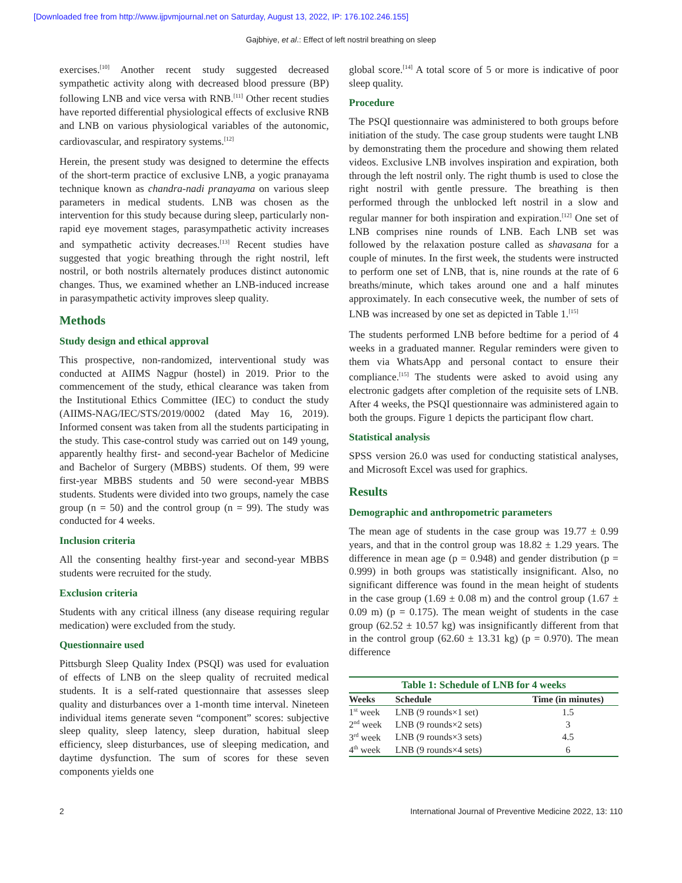[Downloaded free from http://www.ijpvmjournal.net on Saturday, August 13, 2022, IP: 176.102.246.155]
Gajbhiye, et al.: Effect of left nostril breathing on sleep
exercises.<sup>[10]</sup> Another recent study suggested decreased sympathetic activity along with decreased blood pressure (BP) following LNB and vice versa with RNB.<sup>[11]</sup> Other recent studies have reported differential physiological effects of exclusive RNB and LNB on various physiological variables of the autonomic, cardiovascular, and respiratory systems.<sup>[12]</sup>
Herein, the present study was designed to determine the effects of the short-term practice of exclusive LNB, a yogic pranayama technique known as chandra-nadi pranayama on various sleep parameters in medical students. LNB was chosen as the intervention for this study because during sleep, particularly non-rapid eye movement stages, parasympathetic activity increases and sympathetic activity decreases.<sup>[13]</sup> Recent studies have suggested that yogic breathing through the right nostril, left nostril, or both nostrils alternately produces distinct autonomic changes. Thus, we examined whether an LNB-induced increase in parasympathetic activity improves sleep quality.
Methods
Study design and ethical approval
This prospective, non-randomized, interventional study was conducted at AIIMS Nagpur (hostel) in 2019. Prior to the commencement of the study, ethical clearance was taken from the Institutional Ethics Committee (IEC) to conduct the study (AIIMS-NAG/IEC/STS/2019/0002 (dated May 16, 2019). Informed consent was taken from all the students participating in the study. This case-control study was carried out on 149 young, apparently healthy first- and second-year Bachelor of Medicine and Bachelor of Surgery (MBBS) students. Of them, 99 were first-year MBBS students and 50 were second-year MBBS students. Students were divided into two groups, namely the case group (n = 50) and the control group (n = 99). The study was conducted for 4 weeks.
Inclusion criteria
All the consenting healthy first-year and second-year MBBS students were recruited for the study.
Exclusion criteria
Students with any critical illness (any disease requiring regular medication) were excluded from the study.
Questionnaire used
Pittsburgh Sleep Quality Index (PSQI) was used for evaluation of effects of LNB on the sleep quality of recruited medical students. It is a self-rated questionnaire that assesses sleep quality and disturbances over a 1-month time interval. Nineteen individual items generate seven “component” scores: subjective sleep quality, sleep latency, sleep duration, habitual sleep efficiency, sleep disturbances, use of sleeping medication, and daytime dysfunction. The sum of scores for these seven components yields one
global score.<sup>[14]</sup> A total score of 5 or more is indicative of poor sleep quality.
Procedure
The PSQI questionnaire was administered to both groups before initiation of the study. The case group students were taught LNB by demonstrating them the procedure and showing them related videos. Exclusive LNB involves inspiration and expiration, both through the left nostril only. The right thumb is used to close the right nostril with gentle pressure. The breathing is then performed through the unblocked left nostril in a slow and regular manner for both inspiration and expiration.<sup>[12]</sup> One set of LNB comprises nine rounds of LNB. Each LNB set was followed by the relaxation posture called as shavasana for a couple of minutes. In the first week, the students were instructed to perform one set of LNB, that is, nine rounds at the rate of 6 breaths/minute, which takes around one and a half minutes approximately. In each consecutive week, the number of sets of LNB was increased by one set as depicted in Table 1.<sup>[15]</sup>
The students performed LNB before bedtime for a period of 4 weeks in a graduated manner. Regular reminders were given to them via WhatsApp and personal contact to ensure their compliance.<sup>[15]</sup> The students were asked to avoid using any electronic gadgets after completion of the requisite sets of LNB. After 4 weeks, the PSQI questionnaire was administered again to both the groups. Figure 1 depicts the participant flow chart.
Statistical analysis
SPSS version 26.0 was used for conducting statistical analyses, and Microsoft Excel was used for graphics.
Results
Demographic and anthropometric parameters
The mean age of students in the case group was 19.77 ± 0.99 years, and that in the control group was 18.82 ± 1.29 years. The difference in mean age (p = 0.948) and gender distribution (p = 0.999) in both groups was statistically insignificant. Also, no significant difference was found in the mean height of students in the case group (1.69 ± 0.08 m) and the control group (1.67 ± 0.09 m) (p = 0.175). The mean weight of students in the case group (62.52 ± 10.57 kg) was insignificantly different from that in the control group (62.60 ± 13.31 kg) (p = 0.970). The mean difference
Table 1: Schedule of LNB for 4 weeks
| Weeks | Schedule | Time (in minutes) |
| --- | --- | --- |
| 1<sup>st</sup> week | LNB (9 rounds×1 set) | 1.5 |
| 2<sup>nd</sup> week | LNB (9 rounds×2 sets) | 3 |
| 3<sup>rd</sup> week | LNB (9 rounds×3 sets) | 4.5 |
| 4<sup>th</sup> week | LNB (9 rounds×4 sets) | 6 |
2 International Journal of Preventive Medicine 2022, 13: 110